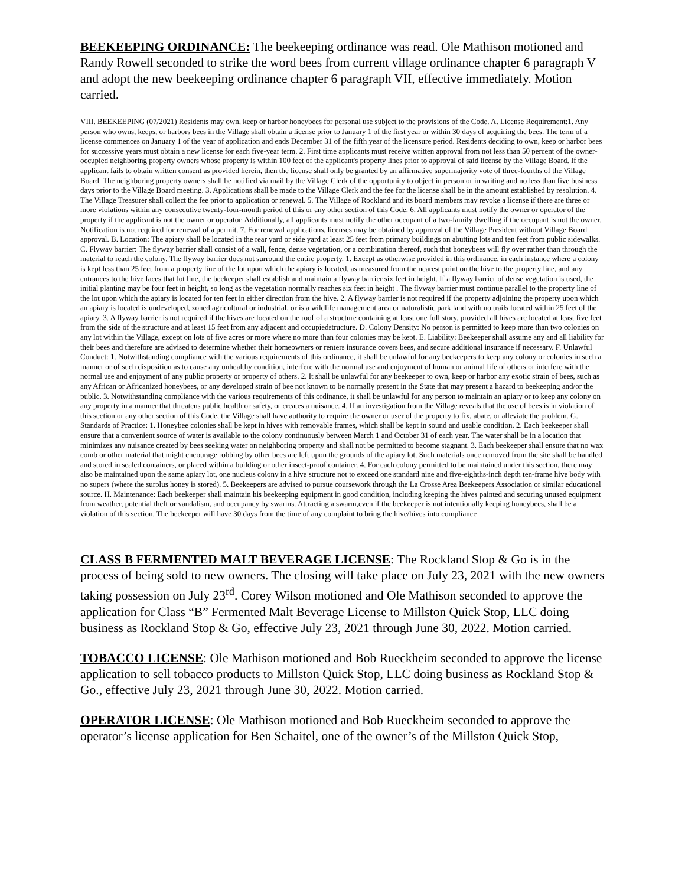BEEKEEPING ORDINANCE: The beekeeping ordinance was read. Ole Mathison motioned and Randy Rowell seconded to strike the word bees from current village ordinance chapter 6 paragraph V and adopt the new beekeeping ordinance chapter 6 paragraph VII, effective immediately. Motion carried.
VIII. BEEKEEPING (07/2021) Residents may own, keep or harbor honeybees for personal use subject to the provisions of the Code. A. License Requirement:1. Any person who owns, keeps, or harbors bees in the Village shall obtain a license prior to January 1 of the first year or within 30 days of acquiring the bees. The term of a license commences on January 1 of the year of application and ends December 31 of the fifth year of the licensure period. Residents deciding to own, keep or harbor bees for successive years must obtain a new license for each five-year term. 2. First time applicants must receive written approval from not less than 50 percent of the owner-occupied neighboring property owners whose property is within 100 feet of the applicant's property lines prior to approval of said license by the Village Board. If the applicant fails to obtain written consent as provided herein, then the license shall only be granted by an affirmative supermajority vote of three-fourths of the Village Board. The neighboring property owners shall be notified via mail by the Village Clerk of the opportunity to object in person or in writing and no less than five business days prior to the Village Board meeting. 3. Applications shall be made to the Village Clerk and the fee for the license shall be in the amount established by resolution. 4. The Village Treasurer shall collect the fee prior to application or renewal. 5. The Village of Rockland and its board members may revoke a license if there are three or more violations within any consecutive twenty-four-month period of this or any other section of this Code. 6. All applicants must notify the owner or operator of the property if the applicant is not the owner or operator. Additionally, all applicants must notify the other occupant of a two-family dwelling if the occupant is not the owner. Notification is not required for renewal of a permit. 7. For renewal applications, licenses may be obtained by approval of the Village President without Village Board approval. B. Location: The apiary shall be located in the rear yard or side yard at least 25 feet from primary buildings on abutting lots and ten feet from public sidewalks. C. Flyway barrier: The flyway barrier shall consist of a wall, fence, dense vegetation, or a combination thereof, such that honeybees will fly over rather than through the material to reach the colony. The flyway barrier does not surround the entire property. 1. Except as otherwise provided in this ordinance, in each instance where a colony is kept less than 25 feet from a property line of the lot upon which the apiary is located, as measured from the nearest point on the hive to the property line, and any entrances to the hive faces that lot line, the beekeeper shall establish and maintain a flyway barrier six feet in height. If a flyway barrier of dense vegetation is used, the initial planting may be four feet in height, so long as the vegetation normally reaches six feet in height . The flyway barrier must continue parallel to the property line of the lot upon which the apiary is located for ten feet in either direction from the hive. 2. A flyway barrier is not required if the property adjoining the property upon which an apiary is located is undeveloped, zoned agricultural or industrial, or is a wildlife management area or naturalistic park land with no trails located within 25 feet of the apiary. 3. A flyway barrier is not required if the hives are located on the roof of a structure containing at least one full story, provided all hives are located at least five feet from the side of the structure and at least 15 feet from any adjacent and occupiedstructure. D. Colony Density: No person is permitted to keep more than two colonies on any lot within the Village, except on lots of five acres or more where no more than four colonies may be kept. E. Liability: Beekeeper shall assume any and all liability for their bees and therefore are advised to determine whether their homeowners or renters insurance covers bees, and secure additional insurance if necessary. F. Unlawful Conduct: 1. Notwithstanding compliance with the various requirements of this ordinance, it shall be unlawful for any beekeepers to keep any colony or colonies in such a manner or of such disposition as to cause any unhealthy condition, interfere with the normal use and enjoyment of human or animal life of others or interfere with the normal use and enjoyment of any public property or property of others. 2. It shall be unlawful for any beekeeper to own, keep or harbor any exotic strain of bees, such as any African or Africanized honeybees, or any developed strain of bee not known to be normally present in the State that may present a hazard to beekeeping and/or the public. 3. Notwithstanding compliance with the various requirements of this ordinance, it shall be unlawful for any person to maintain an apiary or to keep any colony on any property in a manner that threatens public health or safety, or creates a nuisance. 4. If an investigation from the Village reveals that the use of bees is in violation of this section or any other section of this Code, the Village shall have authority to require the owner or user of the property to fix, abate, or alleviate the problem. G. Standards of Practice: 1. Honeybee colonies shall be kept in hives with removable frames, which shall be kept in sound and usable condition. 2. Each beekeeper shall ensure that a convenient source of water is available to the colony continuously between March 1 and October 31 of each year. The water shall be in a location that minimizes any nuisance created by bees seeking water on neighboring property and shall not be permitted to become stagnant. 3. Each beekeeper shall ensure that no wax comb or other material that might encourage robbing by other bees are left upon the grounds of the apiary lot. Such materials once removed from the site shall be handled and stored in sealed containers, or placed within a building or other insect-proof container. 4. For each colony permitted to be maintained under this section, there may also be maintained upon the same apiary lot, one nucleus colony in a hive structure not to exceed one standard nine and five-eighths-inch depth ten-frame hive body with no supers (where the surplus honey is stored). 5. Beekeepers are advised to pursue coursework through the La Crosse Area Beekeepers Association or similar educational source. H. Maintenance: Each beekeeper shall maintain his beekeeping equipment in good condition, including keeping the hives painted and securing unused equipment from weather, potential theft or vandalism, and occupancy by swarms. Attracting a swarm,even if the beekeeper is not intentionally keeping honeybees, shall be a violation of this section. The beekeeper will have 30 days from the time of any complaint to bring the hive/hives into compliance
CLASS B FERMENTED MALT BEVERAGE LICENSE: The Rockland Stop & Go is in the process of being sold to new owners. The closing will take place on July 23, 2021 with the new owners taking possession on July 23<sup>rd</sup>. Corey Wilson motioned and Ole Mathison seconded to approve the application for Class “B” Fermented Malt Beverage License to Millston Quick Stop, LLC doing business as Rockland Stop & Go, effective July 23, 2021 through June 30, 2022. Motion carried.
TOBACCO LICENSE: Ole Mathison motioned and Bob Rueckheim seconded to approve the license application to sell tobacco products to Millston Quick Stop, LLC doing business as Rockland Stop & Go., effective July 23, 2021 through June 30, 2022. Motion carried.
OPERATOR LICENSE: Ole Mathison motioned and Bob Rueckheim seconded to approve the operator’s license application for Ben Schaitel, one of the owner’s of the Millston Quick Stop,